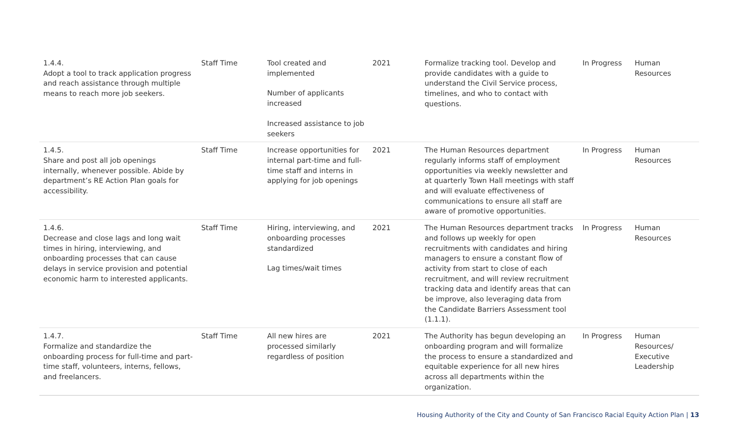| 1.4.4. Adopt a tool to track application progress and reach assistance through multiple means to reach more job seekers. | Staff Time | Tool created and implemented Number of applicants increased Increased assistance to job seekers | 2021 | Formalize tracking tool. Develop and provide candidates with a guide to understand the Civil Service process, timelines, and who to contact with questions. | In Progress | Human Resources |
| 1.4.5. Share and post all job openings internally, whenever possible. Abide by department’s RE Action Plan goals for accessibility. | Staff Time | Increase opportunities for internal part-time and full-time staff and interns in applying for job openings | 2021 | The Human Resources department regularly informs staff of employment opportunities via weekly newsletter and at quarterly Town Hall meetings with staff and will evaluate effectiveness of communications to ensure all staff are aware of promotive opportunities. | In Progress | Human Resources |
| 1.4.6. Decrease and close lags and long wait times in hiring, interviewing, and onboarding processes that can cause delays in service provision and potential economic harm to interested applicants. | Staff Time | Hiring, interviewing, and onboarding processes standardized Lag times/wait times | 2021 | The Human Resources department tracks and follows up weekly for open recruitments with candidates and hiring managers to ensure a constant flow of activity from start to close of each recruitment, and will review recruitment tracking data and identify areas that can be improve, also leveraging data from the Candidate Barriers Assessment tool (1.1.1). | In Progress | Human Resources |
| 1.4.7. Formalize and standardize the onboarding process for full-time and part-time staff, volunteers, interns, fellows, and freelancers. | Staff Time | All new hires are processed similarly regardless of position | 2021 | The Authority has begun developing an onboarding program and will formalize the process to ensure a standardized and equitable experience for all new hires across all departments within the organization. | In Progress | Human Resources/ Executive Leadership |
Housing Authority of the City and County of San Francisco Racial Equity Action Plan | 13